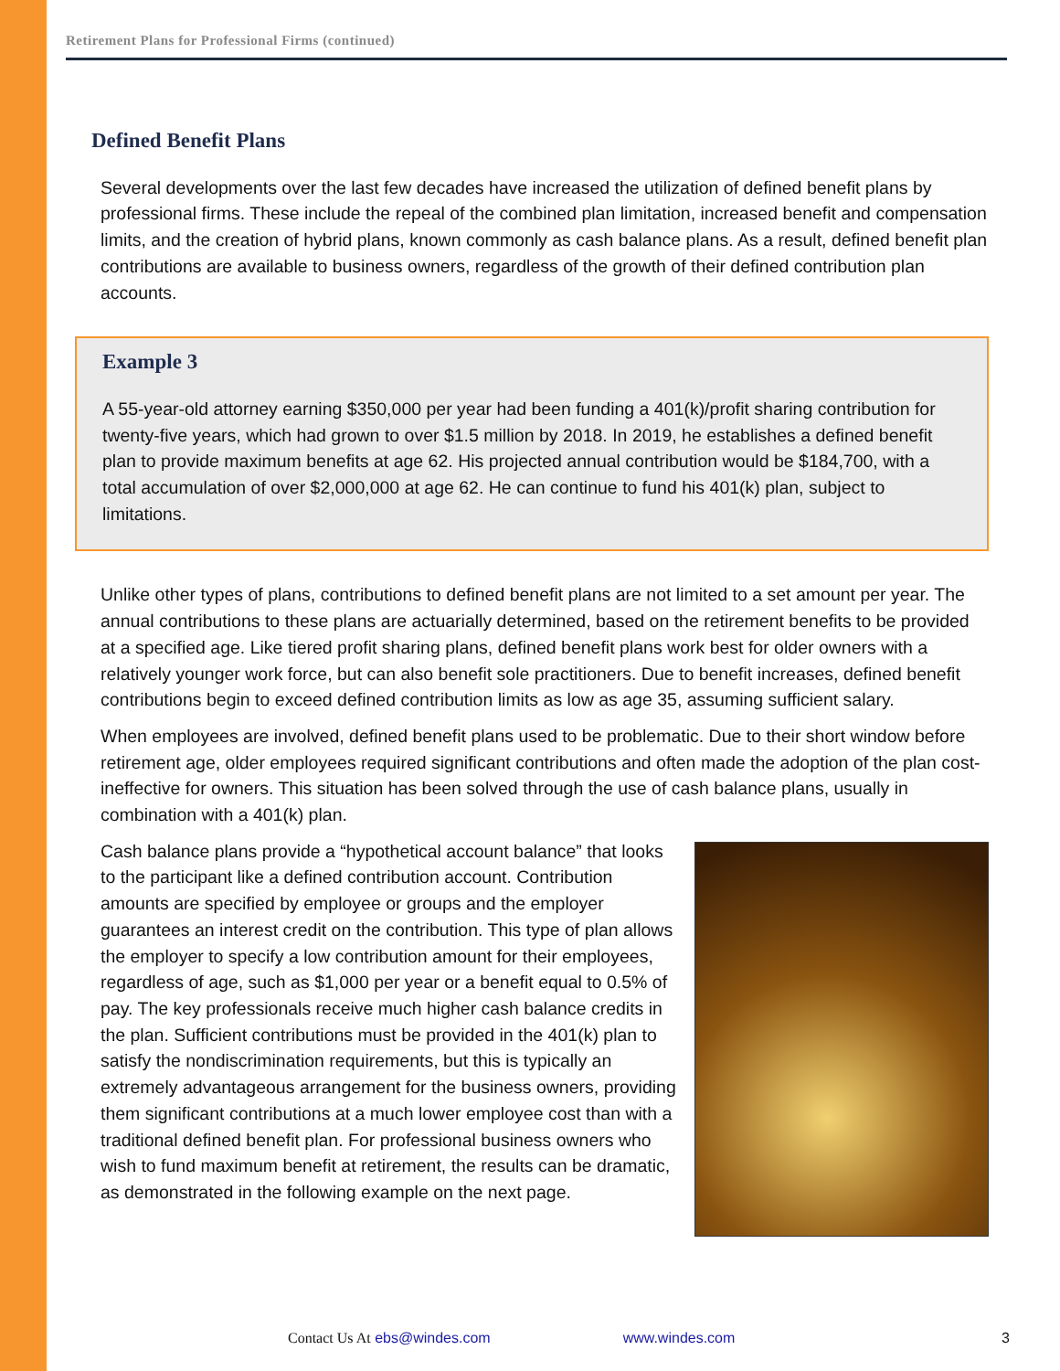Retirement Plans for Professional Firms (continued)
Defined Benefit Plans
Several developments over the last few decades have increased the utilization of defined benefit plans by professional firms. These include the repeal of the combined plan limitation, increased benefit and compensation limits, and the creation of hybrid plans, known commonly as cash balance plans. As a result, defined benefit plan contributions are available to business owners, regardless of the growth of their defined contribution plan accounts.
Example 3
A 55-year-old attorney earning $350,000 per year had been funding a 401(k)/profit sharing contribution for twenty-five years, which had grown to over $1.5 million by 2018. In 2019, he establishes a defined benefit plan to provide maximum benefits at age 62. His projected annual contribution would be $184,700, with a total accumulation of over $2,000,000 at age 62. He can continue to fund his 401(k) plan, subject to limitations.
Unlike other types of plans, contributions to defined benefit plans are not limited to a set amount per year. The annual contributions to these plans are actuarially determined, based on the retirement benefits to be provided at a specified age. Like tiered profit sharing plans, defined benefit plans work best for older owners with a relatively younger work force, but can also benefit sole practitioners. Due to benefit increases, defined benefit contributions begin to exceed defined contribution limits as low as age 35, assuming sufficient salary.
When employees are involved, defined benefit plans used to be problematic. Due to their short window before retirement age, older employees required significant contributions and often made the adoption of the plan cost-ineffective for owners. This situation has been solved through the use of cash balance plans, usually in combination with a 401(k) plan.
Cash balance plans provide a “hypothetical account balance” that looks to the participant like a defined contribution account. Contribution amounts are specified by employee or groups and the employer guarantees an interest credit on the contribution. This type of plan allows the employer to specify a low contribution amount for their employees, regardless of age, such as $1,000 per year or a benefit equal to 0.5% of pay. The key professionals receive much higher cash balance credits in the plan. Sufficient contributions must be provided in the 401(k) plan to satisfy the nondiscrimination requirements, but this is typically an extremely advantageous arrangement for the business owners, providing them significant contributions at a much lower employee cost than with a traditional defined benefit plan. For professional business owners who wish to fund maximum benefit at retirement, the results can be dramatic, as demonstrated in the following example on the next page.
Contact Us At ebs@windes.com www.windes.com 3